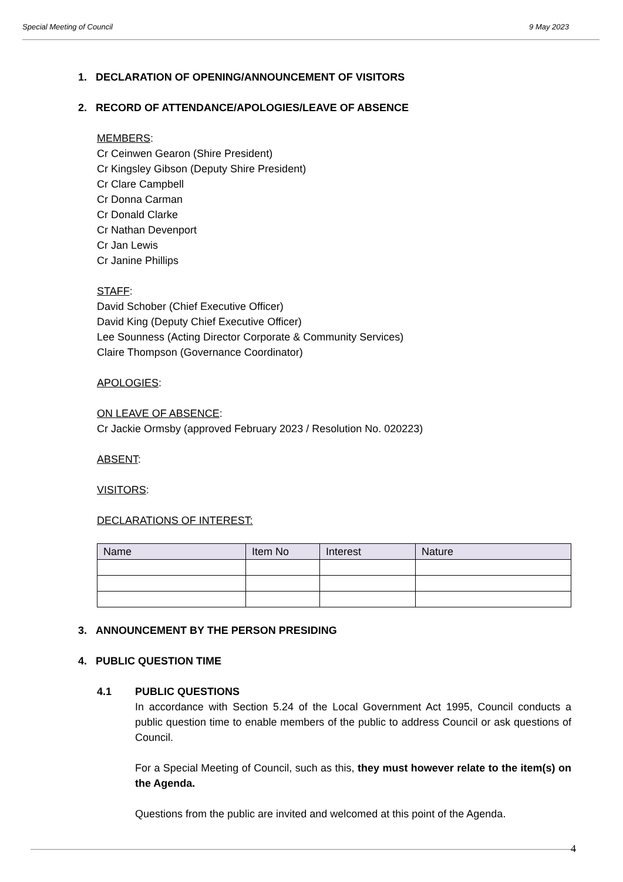Special Meeting of Council 9 May 2023
1. DECLARATION OF OPENING/ANNOUNCEMENT OF VISITORS
2. RECORD OF ATTENDANCE/APOLOGIES/LEAVE OF ABSENCE
MEMBERS:
Cr Ceinwen Gearon (Shire President)
Cr Kingsley Gibson (Deputy Shire President)
Cr Clare Campbell
Cr Donna Carman
Cr Donald Clarke
Cr Nathan Devenport
Cr Jan Lewis
Cr Janine Phillips
STAFF:
David Schober (Chief Executive Officer)
David King (Deputy Chief Executive Officer)
Lee Sounness (Acting Director Corporate & Community Services)
Claire Thompson (Governance Coordinator)
APOLOGIES:
ON LEAVE OF ABSENCE:
Cr Jackie Ormsby (approved February 2023 / Resolution No. 020223)
ABSENT:
VISITORS:
DECLARATIONS OF INTEREST:
| Name | Item No | Interest | Nature |
| --- | --- | --- | --- |
3. ANNOUNCEMENT BY THE PERSON PRESIDING
4. PUBLIC QUESTION TIME
4.1 PUBLIC QUESTIONS
In accordance with Section 5.24 of the Local Government Act 1995, Council conducts a public question time to enable members of the public to address Council or ask questions of Council.
For a Special Meeting of Council, such as this, they must however relate to the item(s) on the Agenda.
Questions from the public are invited and welcomed at this point of the Agenda.
4